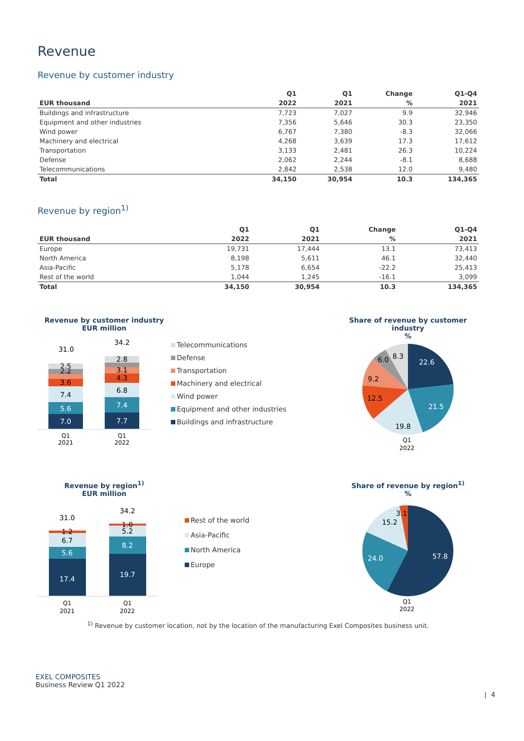Revenue
Revenue by customer industry
| | Q1 | Q1 | Change | Q1-Q4 |
| --- | --- | --- | --- | --- |
| EUR thousand | 2022 | 2021 | % | 2021 |
| Buildings and infrastructure | 7,723 | 7,027 | 9.9 | 32,946 |
| Equipment and other industries | 7,356 | 5,646 | 30.3 | 23,350 |
| Wind power | 6,767 | 7,380 | -8.3 | 32,066 |
| Machinery and electrical | 4,268 | 3,639 | 17.3 | 17,612 |
| Transportation | 3,133 | 2,481 | 26.3 | 10,224 |
| Defense | 2,062 | 2,244 | -8.1 | 8,688 |
| Telecommunications | 2,842 | 2,538 | 12.0 | 9,480 |
| Total | 34,150 | 30,954 | 10.3 | 134,365 |
Revenue by region<sup>1)</sup>
| | Q1 | Q1 | Change | Q1-Q4 |
| --- | --- | --- | --- | --- |
| EUR thousand | 2022 | 2021 | % | 2021 |
| Europe | 19,731 | 17,444 | 13.1 | 73,413 |
| North America | 8,198 | 5,611 | 46.1 | 32,440 |
| Asia-Pacific | 5,178 | 6,654 | -22.2 | 25,413 |
| Rest of the world | 1,044 | 1,245 | -16.1 | 3,099 |
| Total | 34,150 | 30,954 | 10.3 | 134,365 |
Revenue by customer industry
EUR million
31.0
34.2
7.0
5.6
7.4
3.6
2.2
2.5
7.7
7.4
6.8
4.3
3.1
2.8
Q1
2021
Q1
2022
Telecommunications
Defense
Transportation
Machinery and electrical
Wind power
Equipment and other industries
Buildings and infrastructure
Share of revenue by customer industry
%
22.6
21.5
19.8
12.5
9.2
6.0
8.3
Q1
2022
Revenue by region<sup>1)</sup>
EUR million
31.0
34.2
17.4
5.6
6.7
1.2
19.7
8.2
5.2
1.0
Q1
2021
Q1
2022
Rest of the world
Asia-Pacific
North America
Europe
Share of revenue by region<sup>1)</sup>
%
57.8
24.0
15.2
3.1
Q1
2022
<sup>1)</sup> Revenue by customer location, not by the location of the manufacturing Exel Composites business unit.
EXEL COMPOSITES
Business Review Q1 2022
| 4